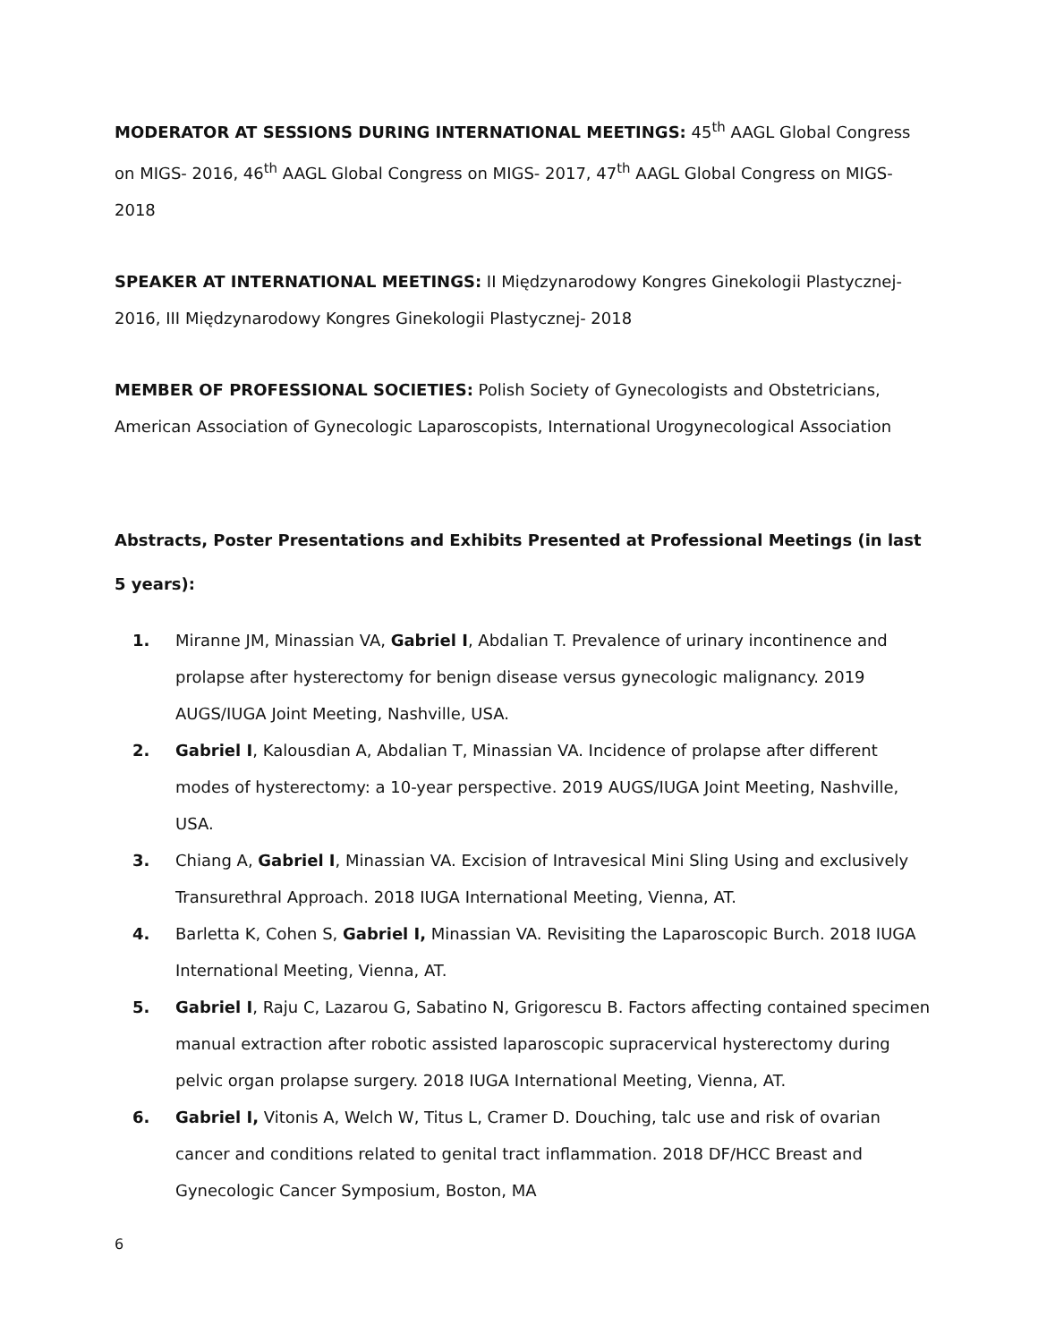MODERATOR AT SESSIONS DURING INTERNATIONAL MEETINGS: 45<sup>th</sup> AAGL Global Congress on MIGS- 2016, 46<sup>th</sup> AAGL Global Congress on MIGS- 2017, 47<sup>th</sup> AAGL Global Congress on MIGS-2018
SPEAKER AT INTERNATIONAL MEETINGS: II Międzynarodowy Kongres Ginekologii Plastycznej- 2016, III Międzynarodowy Kongres Ginekologii Plastycznej- 2018
MEMBER OF PROFESSIONAL SOCIETIES: Polish Society of Gynecologists and Obstetricians, American Association of Gynecologic Laparoscopists, International Urogynecological Association
Abstracts, Poster Presentations and Exhibits Presented at Professional Meetings (in last 5 years):
1. Miranne JM, Minassian VA, Gabriel I, Abdalian T. Prevalence of urinary incontinence and prolapse after hysterectomy for benign disease versus gynecologic malignancy. 2019 AUGS/IUGA Joint Meeting, Nashville, USA.
2. Gabriel I, Kalousdian A, Abdalian T, Minassian VA. Incidence of prolapse after different modes of hysterectomy: a 10-year perspective. 2019 AUGS/IUGA Joint Meeting, Nashville, USA.
3. Chiang A, Gabriel I, Minassian VA. Excision of Intravesical Mini Sling Using and exclusively Transurethral Approach. 2018 IUGA International Meeting, Vienna, AT.
4. Barletta K, Cohen S, Gabriel I, Minassian VA. Revisiting the Laparoscopic Burch. 2018 IUGA International Meeting, Vienna, AT.
5. Gabriel I, Raju C, Lazarou G, Sabatino N, Grigorescu B. Factors affecting contained specimen manual extraction after robotic assisted laparoscopic supracervical hysterectomy during pelvic organ prolapse surgery. 2018 IUGA International Meeting, Vienna, AT.
6. Gabriel I, Vitonis A, Welch W, Titus L, Cramer D. Douching, talc use and risk of ovarian cancer and conditions related to genital tract inflammation. 2018 DF/HCC Breast and Gynecologic Cancer Symposium, Boston, MA
6